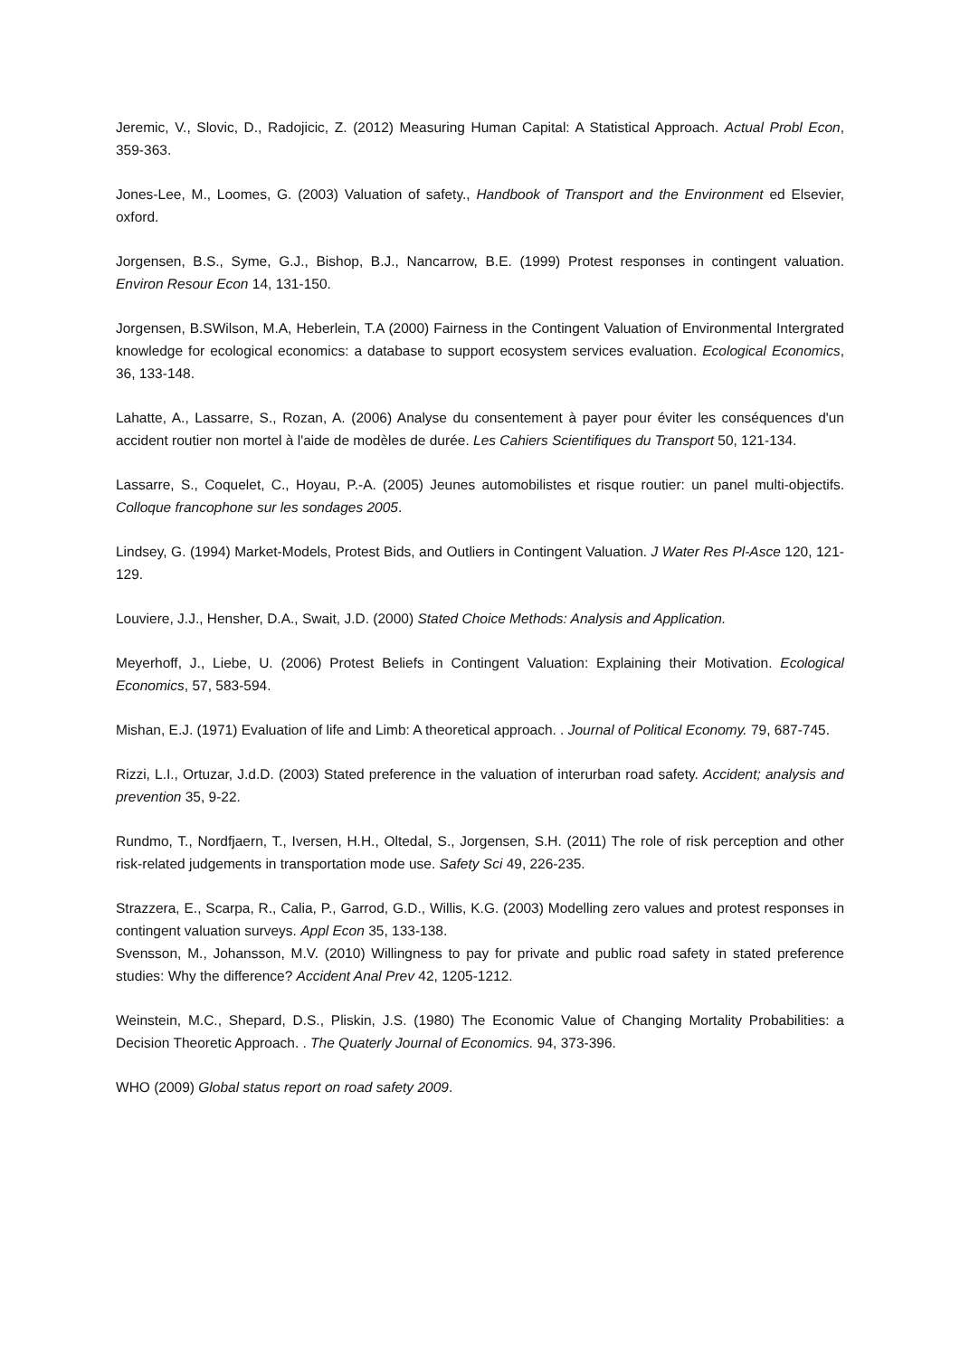Jeremic, V., Slovic, D., Radojicic, Z. (2012) Measuring Human Capital: A Statistical Approach. Actual Probl Econ, 359-363.
Jones-Lee, M., Loomes, G. (2003) Valuation of safety., Handbook of Transport and the Environment ed Elsevier, oxford.
Jorgensen, B.S., Syme, G.J., Bishop, B.J., Nancarrow, B.E. (1999) Protest responses in contingent valuation. Environ Resour Econ 14, 131-150.
Jorgensen, B.SWilson, M.A, Heberlein, T.A (2000) Fairness in the Contingent Valuation of Environmental Intergrated knowledge for ecological economics: a database to support ecosystem services evaluation. Ecological Economics, 36, 133-148.
Lahatte, A., Lassarre, S., Rozan, A. (2006) Analyse du consentement à payer pour éviter les conséquences d'un accident routier non mortel à l'aide de modèles de durée. Les Cahiers Scientifiques du Transport 50, 121-134.
Lassarre, S., Coquelet, C., Hoyau, P.-A. (2005) Jeunes automobilistes et risque routier: un panel multi-objectifs. Colloque francophone sur les sondages 2005.
Lindsey, G. (1994) Market-Models, Protest Bids, and Outliers in Contingent Valuation. J Water Res Pl-Asce 120, 121-129.
Louviere, J.J., Hensher, D.A., Swait, J.D. (2000) Stated Choice Methods: Analysis and Application.
Meyerhoff, J., Liebe, U. (2006) Protest Beliefs in Contingent Valuation: Explaining their Motivation. Ecological Economics, 57, 583-594.
Mishan, E.J. (1971) Evaluation of life and Limb: A theoretical approach. . Journal of Political Economy. 79, 687-745.
Rizzi, L.I., Ortuzar, J.d.D. (2003) Stated preference in the valuation of interurban road safety. Accident; analysis and prevention 35, 9-22.
Rundmo, T., Nordfjaern, T., Iversen, H.H., Oltedal, S., Jorgensen, S.H. (2011) The role of risk perception and other risk-related judgements in transportation mode use. Safety Sci 49, 226-235.
Strazzera, E., Scarpa, R., Calia, P., Garrod, G.D., Willis, K.G. (2003) Modelling zero values and protest responses in contingent valuation surveys. Appl Econ 35, 133-138.
Svensson, M., Johansson, M.V. (2010) Willingness to pay for private and public road safety in stated preference studies: Why the difference? Accident Anal Prev 42, 1205-1212.
Weinstein, M.C., Shepard, D.S., Pliskin, J.S. (1980) The Economic Value of Changing Mortality Probabilities: a Decision Theoretic Approach. . The Quaterly Journal of Economics. 94, 373-396.
WHO (2009) Global status report on road safety 2009.